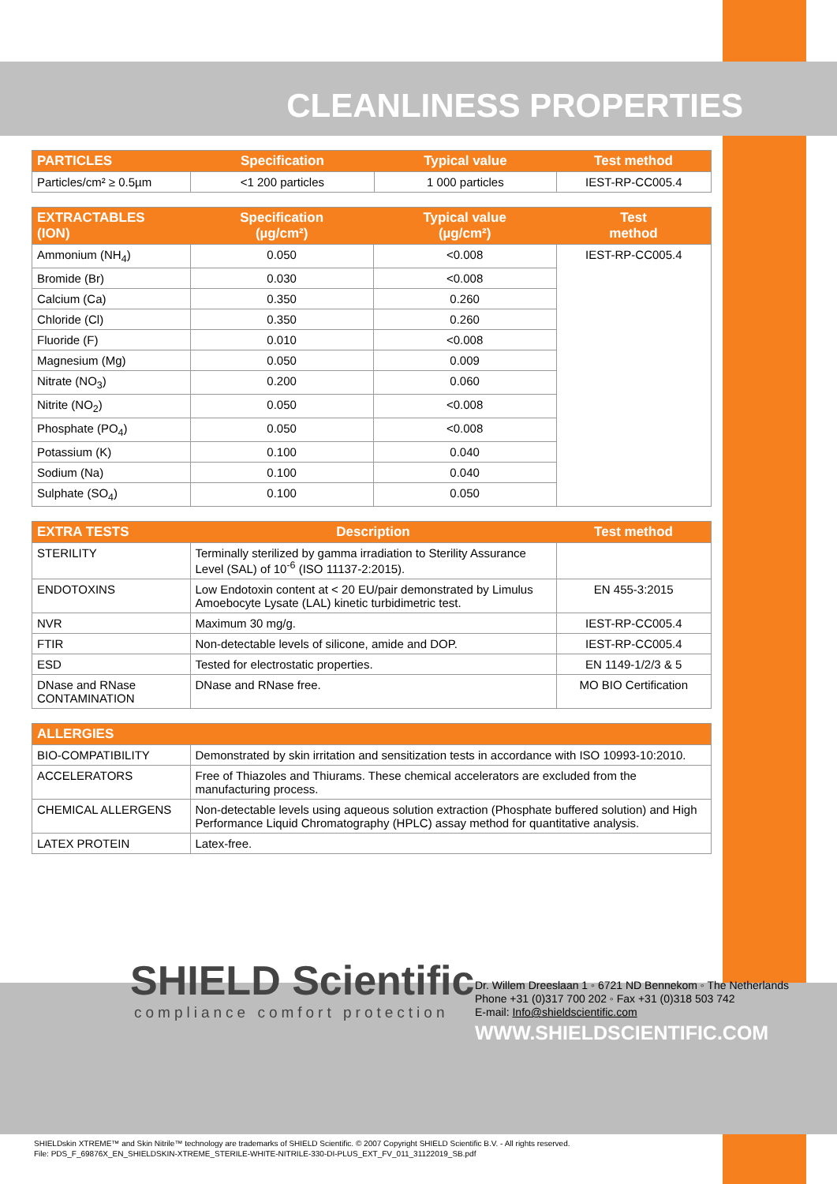CLEANLINESS PROPERTIES
| PARTICLES | Specification | Typical value | Test method |
| --- | --- | --- | --- |
| Particles/cm² ≥ 0.5µm | <1 200 particles | 1 000 particles | IEST-RP-CC005.4 |
| EXTRACTABLES (ION) | Specification (µg/cm²) | Typical value (µg/cm²) | Test method |
| --- | --- | --- | --- |
| Ammonium (NH<sub>4</sub>) | 0.050 | <0.008 | IEST-RP-CC005.4 |
| Bromide (Br) | 0.030 | <0.008 | |
| Calcium (Ca) | 0.350 | 0.260 | |
| Chloride (Cl) | 0.350 | 0.260 | |
| Fluoride (F) | 0.010 | <0.008 | |
| Magnesium (Mg) | 0.050 | 0.009 | |
| Nitrate (NO<sub>3</sub>) | 0.200 | 0.060 | |
| Nitrite (NO<sub>2</sub>) | 0.050 | <0.008 | |
| Phosphate (PO<sub>4</sub>) | 0.050 | <0.008 | |
| Potassium (K) | 0.100 | 0.040 | |
| Sodium (Na) | 0.100 | 0.040 | |
| Sulphate (SO<sub>4</sub>) | 0.100 | 0.050 | |
| EXTRA TESTS | Description | Test method |
| --- | --- | --- |
| STERILITY | Terminally sterilized by gamma irradiation to Sterility Assurance Level (SAL) of 10<sup>-6</sup> (ISO 11137-2:2015). | |
| ENDOTOXINS | Low Endotoxin content at < 20 EU/pair demonstrated by Limulus Amoebocyte Lysate (LAL) kinetic turbidimetric test. | EN 455-3:2015 |
| NVR | Maximum 30 mg/g. | IEST-RP-CC005.4 |
| FTIR | Non-detectable levels of silicone, amide and DOP. | IEST-RP-CC005.4 |
| ESD | Tested for electrostatic properties. | EN 1149-1/2/3 & 5 |
| DNase and RNase CONTAMINATION | DNase and RNase free. | MO BIO Certification |
| ALLERGIES | |
| --- | --- |
| BIO-COMPATIBILITY | Demonstrated by skin irritation and sensitization tests in accordance with ISO 10993-10:2010. |
| ACCELERATORS | Free of Thiazoles and Thiurams. These chemical accelerators are excluded from the manufacturing process. |
| CHEMICAL ALLERGENS | Non-detectable levels using aqueous solution extraction (Phosphate buffered solution) and High Performance Liquid Chromatography (HPLC) assay method for quantitative analysis. |
| LATEX PROTEIN | Latex-free. |
SHIELD Scientific
compliance comfort protection
Dr. Willem Dreeslaan 1 ◦ 6721 ND Bennekom ◦ The Netherlands
Phone +31 (0)317 700 202 ◦ Fax +31 (0)318 503 742
E-mail: Info@shieldscientific.com
WWW.SHIELDSCIENTIFIC.COM
SHIELDskin XTREME™ and Skin Nitrile™ technology are trademarks of SHIELD Scientific. © 2007 Copyright SHIELD Scientific B.V. - All rights reserved.
File: PDS_F_69876X_EN_SHIELDSKIN-XTREME_STERILE-WHITE-NITRILE-330-DI-PLUS_EXT_FV_011_31122019_SB.pdf